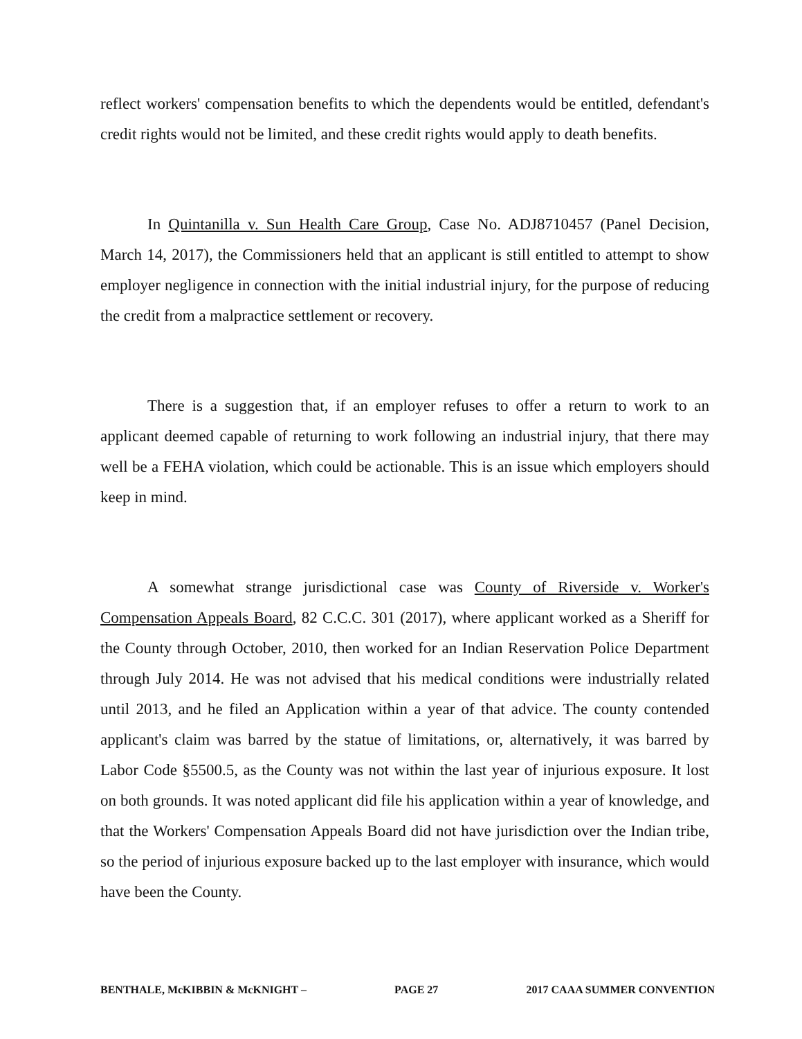reflect workers' compensation benefits to which the dependents would be entitled, defendant's credit rights would not be limited, and these credit rights would apply to death benefits.
In Quintanilla v. Sun Health Care Group, Case No. ADJ8710457 (Panel Decision, March 14, 2017), the Commissioners held that an applicant is still entitled to attempt to show employer negligence in connection with the initial industrial injury, for the purpose of reducing the credit from a malpractice settlement or recovery.
There is a suggestion that, if an employer refuses to offer a return to work to an applicant deemed capable of returning to work following an industrial injury, that there may well be a FEHA violation, which could be actionable. This is an issue which employers should keep in mind.
A somewhat strange jurisdictional case was County of Riverside v. Worker's Compensation Appeals Board, 82 C.C.C. 301 (2017), where applicant worked as a Sheriff for the County through October, 2010, then worked for an Indian Reservation Police Department through July 2014. He was not advised that his medical conditions were industrially related until 2013, and he filed an Application within a year of that advice. The county contended applicant's claim was barred by the statue of limitations, or, alternatively, it was barred by Labor Code §5500.5, as the County was not within the last year of injurious exposure. It lost on both grounds. It was noted applicant did file his application within a year of knowledge, and that the Workers' Compensation Appeals Board did not have jurisdiction over the Indian tribe, so the period of injurious exposure backed up to the last employer with insurance, which would have been the County.
BENTHALE, McKIBBIN & McKNIGHT – PAGE 27 2017 CAAA SUMMER CONVENTION